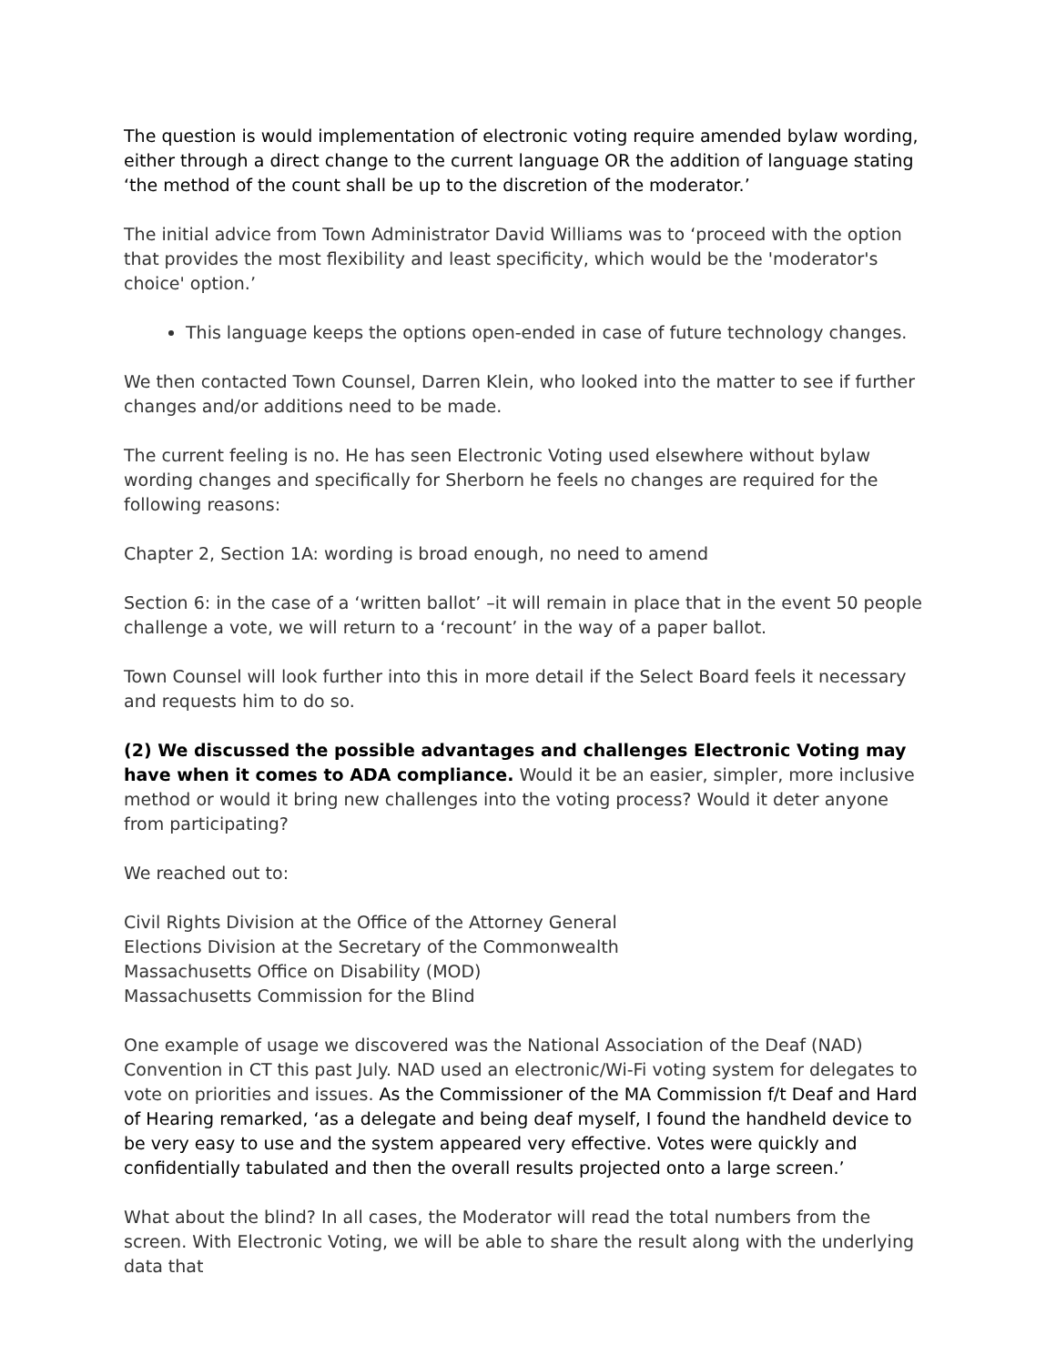The question is would implementation of electronic voting require amended bylaw wording, either through a direct change to the current language OR the addition of language stating ‘the method of the count shall be up to the discretion of the moderator.’
The initial advice from Town Administrator David Williams was to ‘proceed with the option that provides the most flexibility and least specificity, which would be the 'moderator's choice' option.’
This language keeps the options open-ended in case of future technology changes.
We then contacted Town Counsel, Darren Klein, who looked into the matter to see if further changes and/or additions need to be made.
The current feeling is no. He has seen Electronic Voting used elsewhere without bylaw wording changes and specifically for Sherborn he feels no changes are required for the following reasons:
Chapter 2, Section 1A: wording is broad enough, no need to amend
Section 6: in the case of a ‘written ballot’ –it will remain in place that in the event 50 people challenge a vote, we will return to a ‘recount’ in the way of a paper ballot.
Town Counsel will look further into this in more detail if the Select Board feels it necessary and requests him to do so.
(2) We discussed the possible advantages and challenges Electronic Voting may have when it comes to ADA compliance. Would it be an easier, simpler, more inclusive method or would it bring new challenges into the voting process? Would it deter anyone from participating?
We reached out to:
Civil Rights Division at the Office of the Attorney General
Elections Division at the Secretary of the Commonwealth
Massachusetts Office on Disability (MOD)
Massachusetts Commission for the Blind
One example of usage we discovered was the National Association of the Deaf (NAD) Convention in CT this past July. NAD used an electronic/Wi-Fi voting system for delegates to vote on priorities and issues. As the Commissioner of the MA Commission f/t Deaf and Hard of Hearing remarked, ‘as a delegate and being deaf myself, I found the handheld device to be very easy to use and the system appeared very effective. Votes were quickly and confidentially tabulated and then the overall results projected onto a large screen.’
What about the blind? In all cases, the Moderator will read the total numbers from the screen. With Electronic Voting, we will be able to share the result along with the underlying data that